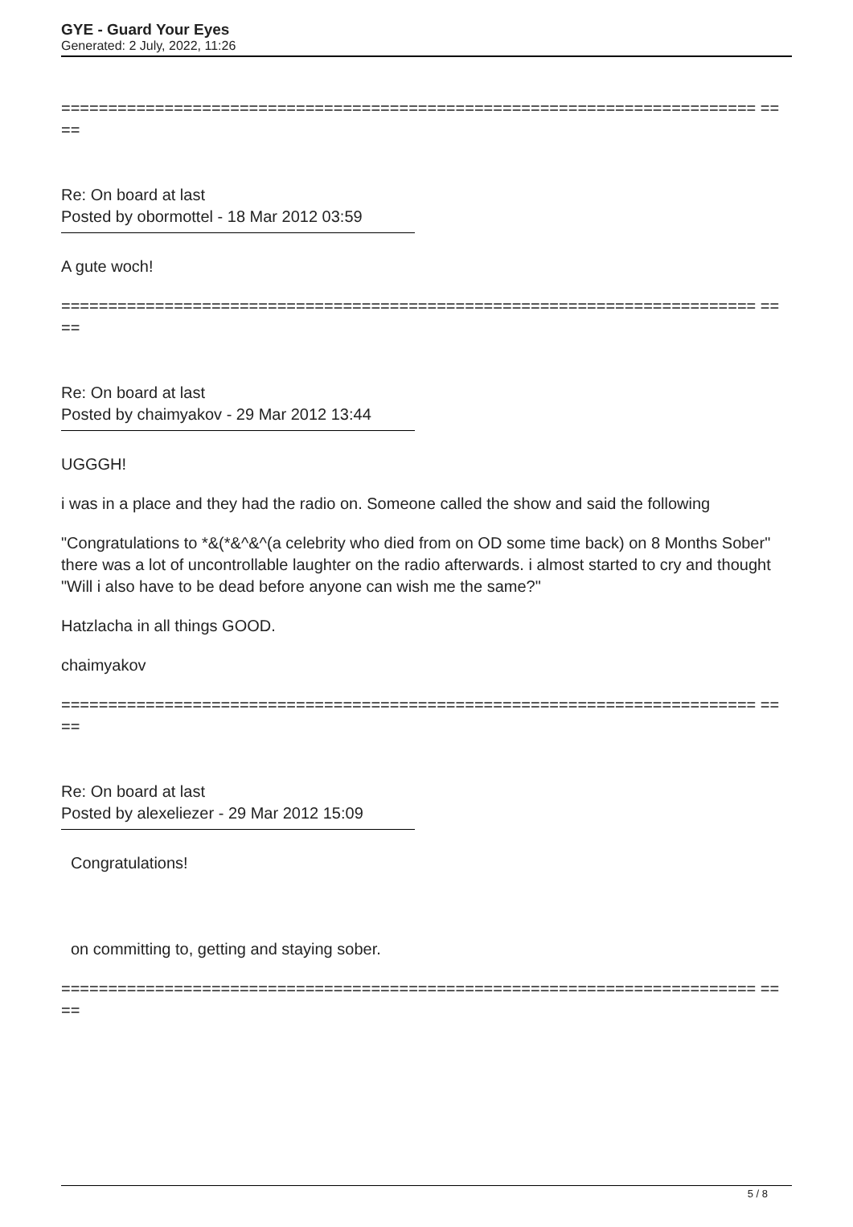GYE - Guard Your Eyes
Generated: 2 July, 2022, 11:26
========================================================================== ====
Re: On board at last
Posted by obormottel - 18 Mar 2012 03:59
A gute woch!
========================================================================== ====
Re: On board at last
Posted by chaimyakov - 29 Mar 2012 13:44
UGGGH!
i was in a place and they had the radio on. Someone called the show and said the following
"Congratulations to *&(*&^&^(a celebrity who died from on OD some time back) on 8 Months Sober" there was a lot of uncontrollable laughter on the radio afterwards. i almost started to cry and thought "Will i also have to be dead before anyone can wish me the same?"
Hatzlacha in all things GOOD.
chaimyakov
========================================================================== ====
Re: On board at last
Posted by alexeliezer - 29 Mar 2012 15:09
Congratulations!
on committing to, getting and staying sober.
========================================================================== ====
5 / 8